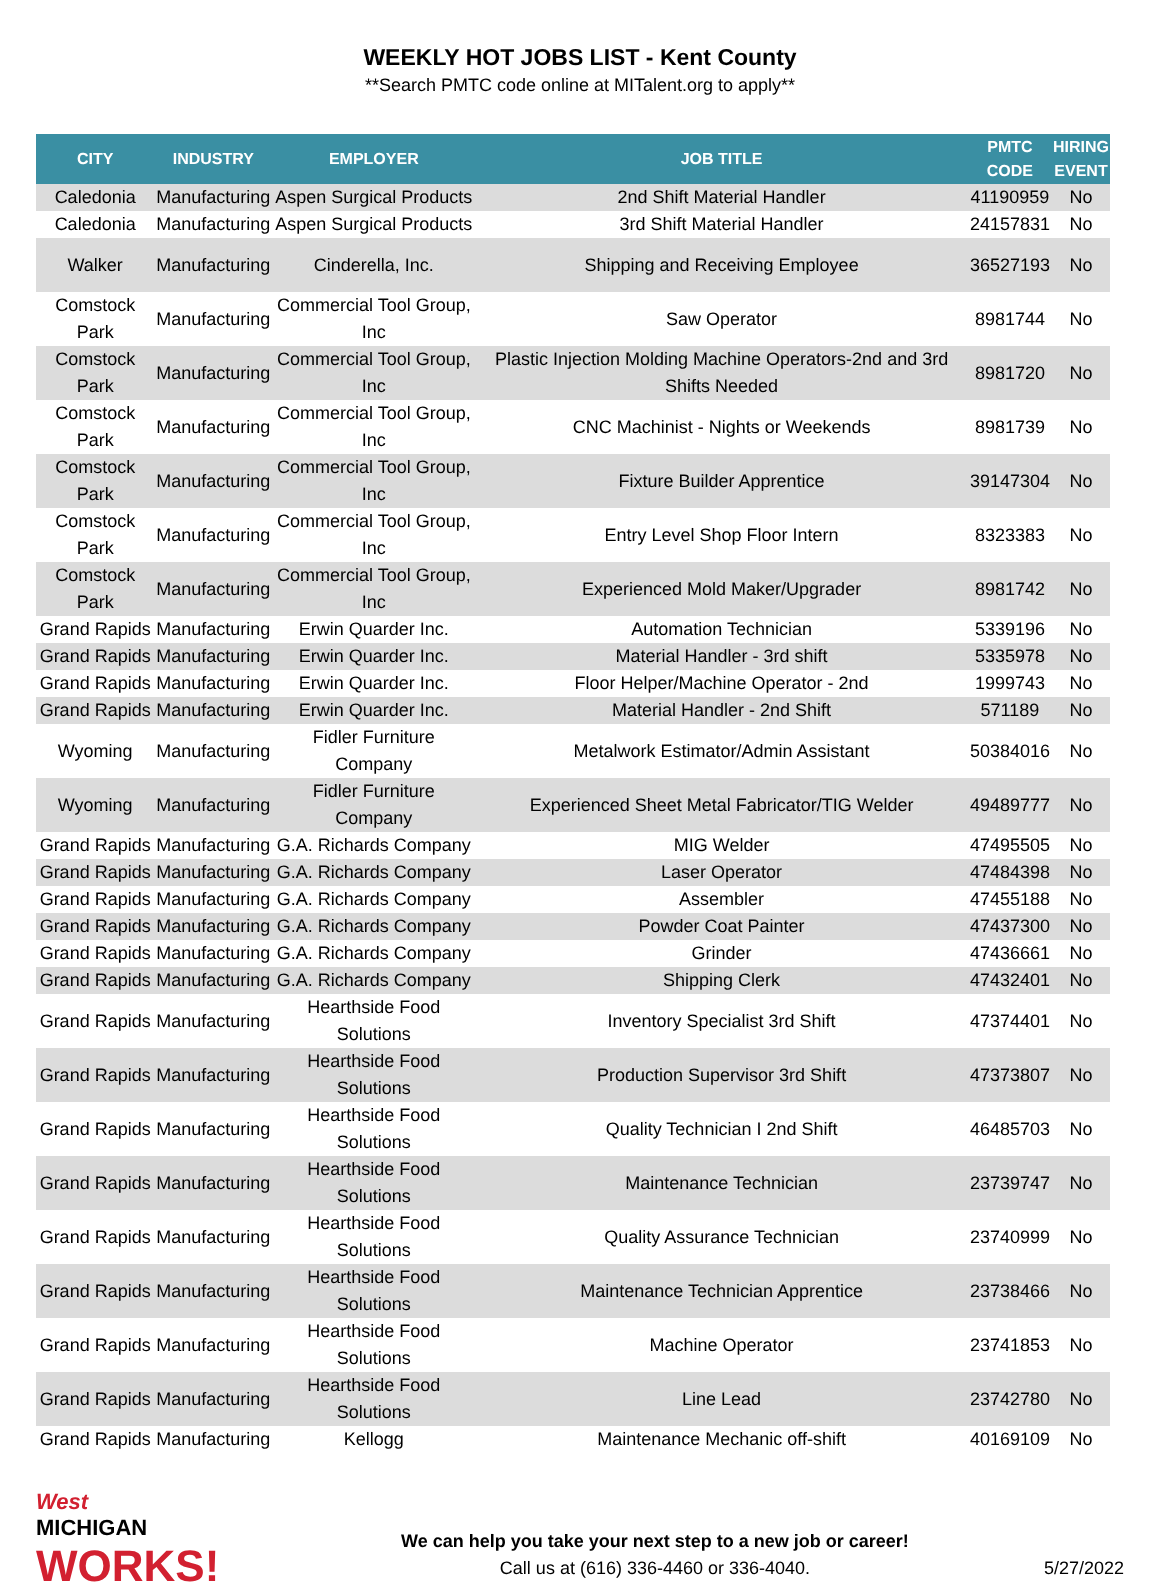WEEKLY HOT JOBS LIST - Kent County
**Search PMTC code online at MITalent.org to apply**
| CITY | INDUSTRY | EMPLOYER | JOB TITLE | PMTC CODE | HIRING EVENT |
| --- | --- | --- | --- | --- | --- |
| Caledonia | Manufacturing | Aspen Surgical Products | 2nd Shift Material Handler | 41190959 | No |
| Caledonia | Manufacturing | Aspen Surgical Products | 3rd Shift Material Handler | 24157831 | No |
| Walker | Manufacturing | Cinderella, Inc. | Shipping and Receiving Employee | 36527193 | No |
| Comstock Park | Manufacturing | Commercial Tool Group, Inc | Saw Operator | 8981744 | No |
| Comstock Park | Manufacturing | Commercial Tool Group, Inc | Plastic Injection Molding Machine Operators-2nd and 3rd Shifts Needed | 8981720 | No |
| Comstock Park | Manufacturing | Commercial Tool Group, Inc | CNC Machinist - Nights or Weekends | 8981739 | No |
| Comstock Park | Manufacturing | Commercial Tool Group, Inc | Fixture Builder Apprentice | 39147304 | No |
| Comstock Park | Manufacturing | Commercial Tool Group, Inc | Entry Level Shop Floor Intern | 8323383 | No |
| Comstock Park | Manufacturing | Commercial Tool Group, Inc | Experienced Mold Maker/Upgrader | 8981742 | No |
| Grand Rapids | Manufacturing | Erwin Quarder Inc. | Automation Technician | 5339196 | No |
| Grand Rapids | Manufacturing | Erwin Quarder Inc. | Material Handler - 3rd shift | 5335978 | No |
| Grand Rapids | Manufacturing | Erwin Quarder Inc. | Floor Helper/Machine Operator - 2nd | 1999743 | No |
| Grand Rapids | Manufacturing | Erwin Quarder Inc. | Material Handler - 2nd Shift | 571189 | No |
| Wyoming | Manufacturing | Fidler Furniture Company | Metalwork Estimator/Admin Assistant | 50384016 | No |
| Wyoming | Manufacturing | Fidler Furniture Company | Experienced Sheet Metal Fabricator/TIG Welder | 49489777 | No |
| Grand Rapids | Manufacturing | G.A. Richards Company | MIG Welder | 47495505 | No |
| Grand Rapids | Manufacturing | G.A. Richards Company | Laser Operator | 47484398 | No |
| Grand Rapids | Manufacturing | G.A. Richards Company | Assembler | 47455188 | No |
| Grand Rapids | Manufacturing | G.A. Richards Company | Powder Coat Painter | 47437300 | No |
| Grand Rapids | Manufacturing | G.A. Richards Company | Grinder | 47436661 | No |
| Grand Rapids | Manufacturing | G.A. Richards Company | Shipping Clerk | 47432401 | No |
| Grand Rapids | Manufacturing | Hearthside Food Solutions | Inventory Specialist 3rd Shift | 47374401 | No |
| Grand Rapids | Manufacturing | Hearthside Food Solutions | Production Supervisor 3rd Shift | 47373807 | No |
| Grand Rapids | Manufacturing | Hearthside Food Solutions | Quality Technician I 2nd Shift | 46485703 | No |
| Grand Rapids | Manufacturing | Hearthside Food Solutions | Maintenance Technician | 23739747 | No |
| Grand Rapids | Manufacturing | Hearthside Food Solutions | Quality Assurance Technician | 23740999 | No |
| Grand Rapids | Manufacturing | Hearthside Food Solutions | Maintenance Technician Apprentice | 23738466 | No |
| Grand Rapids | Manufacturing | Hearthside Food Solutions | Machine Operator | 23741853 | No |
| Grand Rapids | Manufacturing | Hearthside Food Solutions | Line Lead | 23742780 | No |
| Grand Rapids | Manufacturing | Kellogg | Maintenance Mechanic off-shift | 40169109 | No |
West
MICHIGAN
WORKS!
We can help you take your next step to a new job or career!
Call us at (616) 336-4460 or 336-4040.
5/27/2022